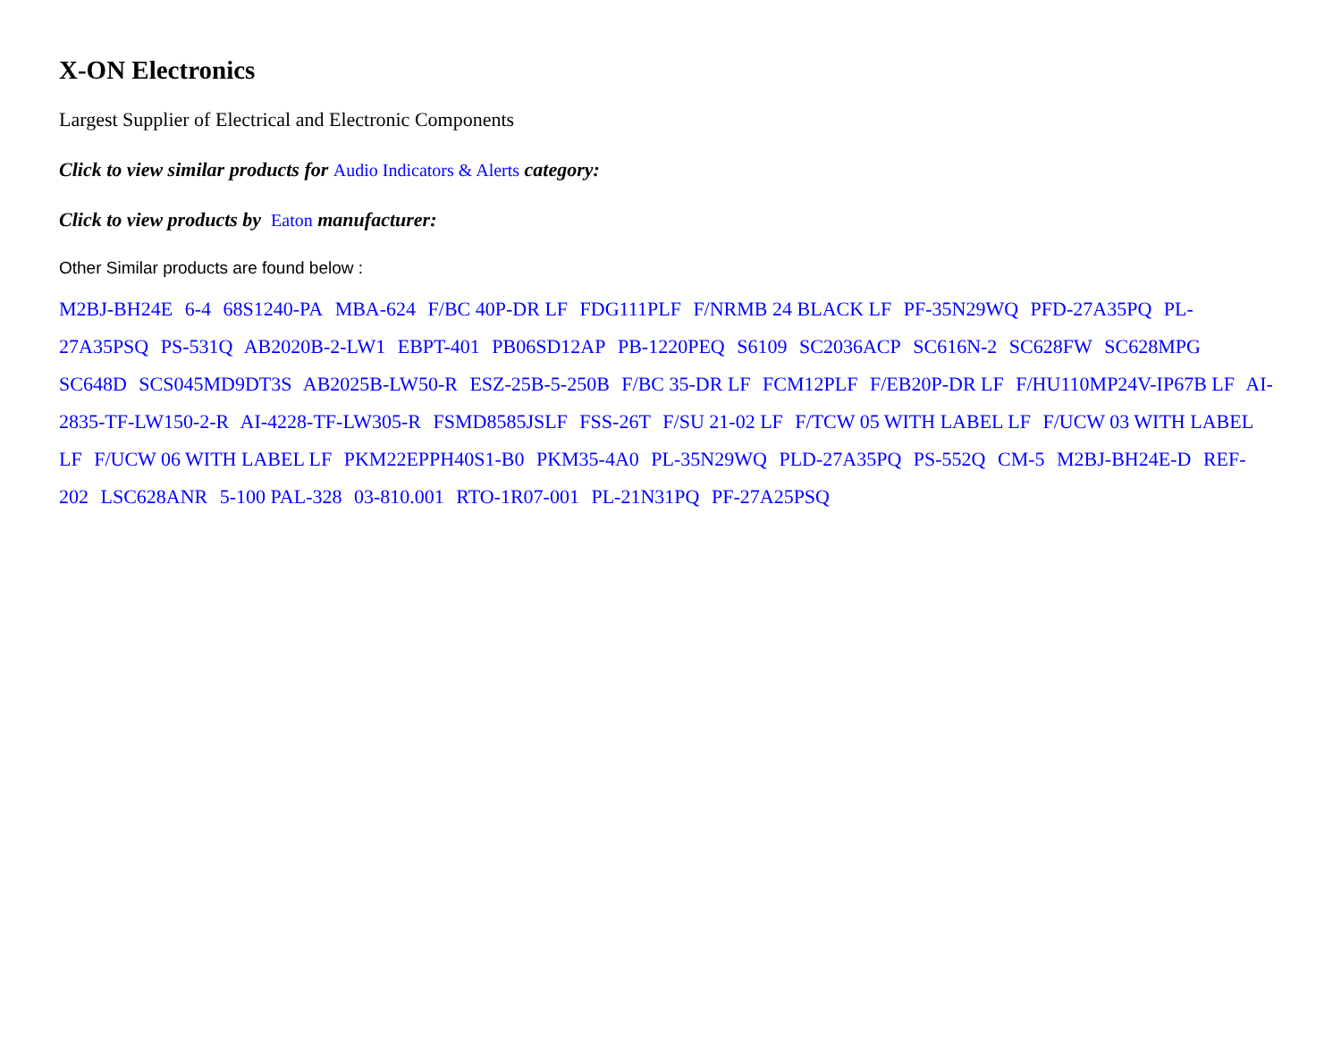X-ON Electronics
Largest Supplier of Electrical and Electronic Components
Click to view similar products for Audio Indicators & Alerts category:
Click to view products by Eaton manufacturer:
Other Similar products are found below :
M2BJ-BH24E 6-4 68S1240-PA MBA-624 F/BC 40P-DR LF FDG111PLF F/NRMB 24 BLACK LF PF-35N29WQ PFD-27A35PQ PL-27A35PSQ PS-531Q AB2020B-2-LW1 EBPT-401 PB06SD12AP PB-1220PEQ S6109 SC2036ACP SC616N-2 SC628FW SC628MPG SC648D SCS045MD9DT3S AB2025B-LW50-R ESZ-25B-5-250B F/BC 35-DR LF FCM12PLF F/EB20P-DR LF F/HU110MP24V-IP67B LF AI-2835-TF-LW150-2-R AI-4228-TF-LW305-R FSMD8585JSLF FSS-26T F/SU 21-02 LF F/TCW 05 WITH LABEL LF F/UCW 03 WITH LABEL LF F/UCW 06 WITH LABEL LF PKM22EPPH40S1-B0 PKM35-4A0 PL-35N29WQ PLD-27A35PQ PS-552Q CM-5 M2BJ-BH24E-D REF-202 LSC628ANR 5-100 PAL-328 03-810.001 RTO-1R07-001 PL-21N31PQ PF-27A25PSQ